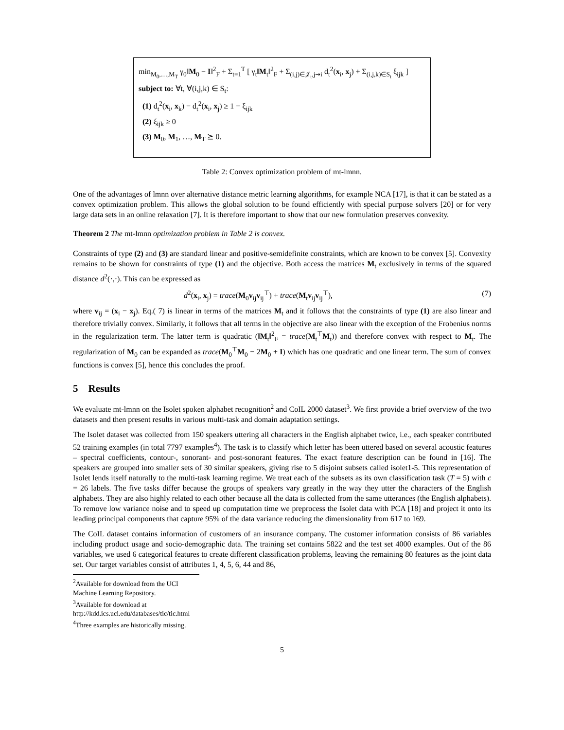min<sub>M<sub>0</sub>,…,M<sub>T</sub></sub> γ<sub>0</sub>‖M<sub>0</sub> − I‖<sup>2</sup><sub>F</sub> + Σ<sub>t=1</sub><sup>T</sup> [ γ<sub>t</sub>‖M<sub>t</sub>‖<sup>2</sup><sub>F</sub> + Σ<sub>(i,j)∈𝒥<sub>t</sub>,j⇝i</sub> d<sub>t</sub><sup>2</sup>(x<sub>i</sub>, x<sub>j</sub>) + Σ<sub>(i,j,k)∈S<sub>t</sub></sub> ξ<sub>ijk</sub> ]
subject to: ∀t, ∀(i,j,k) ∈ S<sub>t</sub>:
(1) d<sub>t</sub><sup>2</sup>(x<sub>i</sub>, x<sub>k</sub>) − d<sub>t</sub><sup>2</sup>(x<sub>i</sub>, x<sub>j</sub>) ≥ 1 − ξ<sub>ijk</sub>
(2) ξ<sub>ijk</sub> ≥ 0
(3) M<sub>0</sub>, M<sub>1</sub>, …, M<sub>T</sub> ⪰ 0.
Table 2: Convex optimization problem of mt-lmnn.
One of the advantages of lmnn over alternative distance metric learning algorithms, for example NCA [17], is that it can be stated as a convex optimization problem. This allows the global solution to be found efficiently with special purpose solvers [20] or for very large data sets in an online relaxation [7]. It is therefore important to show that our new formulation preserves convexity.
Theorem 2 The mt-lmnn optimization problem in Table 2 is convex.
Constraints of type (2) and (3) are standard linear and positive-semidefinite constraints, which are known to be convex [5]. Convexity remains to be shown for constraints of type (1) and the objective. Both access the matrices M<sub>t</sub> exclusively in terms of the squared distance d<sup>2</sup>(·,·). This can be expressed as
d<sup>2</sup>(x<sub>i</sub>, x<sub>j</sub>) = trace(M<sub>0</sub>v<sub>ij</sub>v<sub>ij</sub><sup>⊤</sup>) + trace(M<sub>t</sub>v<sub>ij</sub>v<sub>ij</sub><sup>⊤</sup>), (7)
where v<sub>ij</sub> = (x<sub>i</sub> − x<sub>j</sub>). Eq.( 7) is linear in terms of the matrices M<sub>t</sub> and it follows that the constraints of type (1) are also linear and therefore trivially convex. Similarly, it follows that all terms in the objective are also linear with the exception of the Frobenius norms in the regularization term. The latter term is quadratic (‖M<sub>t</sub>‖<sup>2</sup><sub>F</sub> = trace(M<sub>t</sub><sup>⊤</sup>M<sub>t</sub>)) and therefore convex with respect to M<sub>t</sub>. The regularization of M<sub>0</sub> can be expanded as trace(M<sub>0</sub><sup>⊤</sup>M<sub>0</sub> − 2M<sub>0</sub> + I) which has one quadratic and one linear term. The sum of convex functions is convex [5], hence this concludes the proof.
5 Results
We evaluate mt-lmnn on the Isolet spoken alphabet recognition<sup>2</sup> and CoIL 2000 dataset<sup>3</sup>. We first provide a brief overview of the two datasets and then present results in various multi-task and domain adaptation settings.
The Isolet dataset was collected from 150 speakers uttering all characters in the English alphabet twice, i.e., each speaker contributed 52 training examples (in total 7797 examples<sup>4</sup>). The task is to classify which letter has been uttered based on several acoustic features – spectral coefficients, contour-, sonorant- and post-sonorant features. The exact feature description can be found in [16]. The speakers are grouped into smaller sets of 30 similar speakers, giving rise to 5 disjoint subsets called isolet1-5. This representation of Isolet lends itself naturally to the multi-task learning regime. We treat each of the subsets as its own classification task (T = 5) with c = 26 labels. The five tasks differ because the groups of speakers vary greatly in the way they utter the characters of the English alphabets. They are also highly related to each other because all the data is collected from the same utterances (the English alphabets). To remove low variance noise and to speed up computation time we preprocess the Isolet data with PCA [18] and project it onto its leading principal components that capture 95% of the data variance reducing the dimensionality from 617 to 169.
The CoIL dataset contains information of customers of an insurance company. The customer information consists of 86 variables including product usage and socio-demographic data. The training set contains 5822 and the test set 4000 examples. Out of the 86 variables, we used 6 categorical features to create different classification problems, leaving the remaining 80 features as the joint data set. Our target variables consist of attributes 1, 4, 5, 6, 44 and 86,
<sup>2</sup> Available for download from the UCI Machine Learning Repository.
<sup>3</sup> Available for download at http://kdd.ics.uci.edu/databases/tic/tic.html
<sup>4</sup> Three examples are historically missing.
5